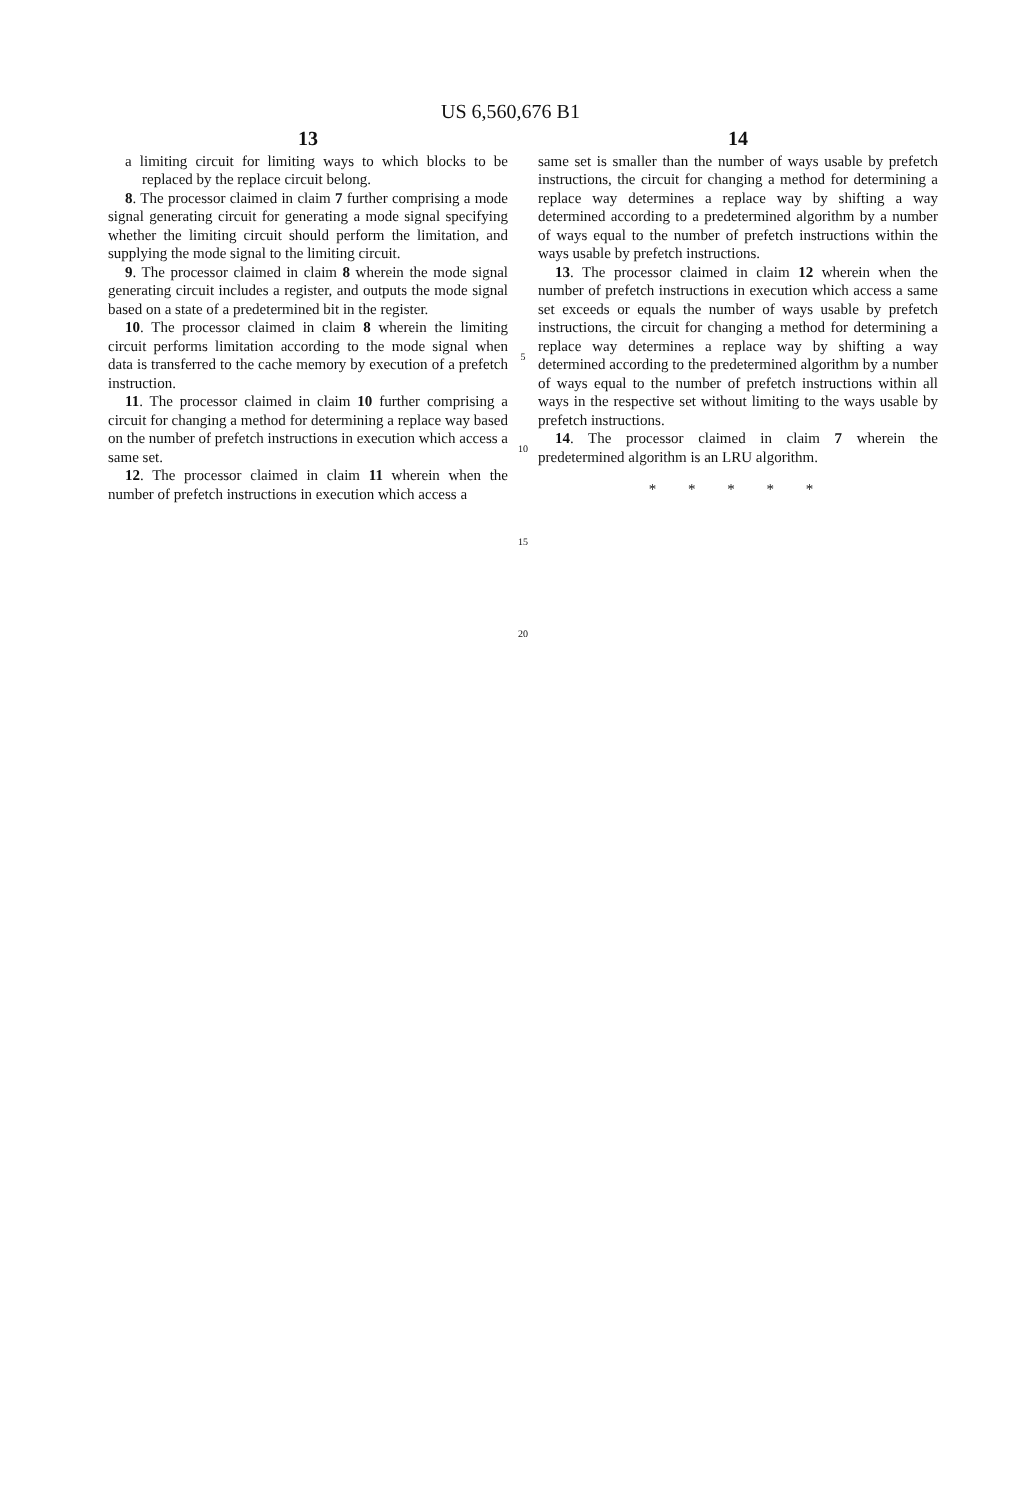US 6,560,676 B1
13
a limiting circuit for limiting ways to which blocks to be replaced by the replace circuit belong.
8. The processor claimed in claim 7 further comprising a mode signal generating circuit for generating a mode signal specifying whether the limiting circuit should perform the limitation, and supplying the mode signal to the limiting circuit.
9. The processor claimed in claim 8 wherein the mode signal generating circuit includes a register, and outputs the mode signal based on a state of a predetermined bit in the register.
10. The processor claimed in claim 8 wherein the limiting circuit performs limitation according to the mode signal when data is transferred to the cache memory by execution of a prefetch instruction.
11. The processor claimed in claim 10 further comprising a circuit for changing a method for determining a replace way based on the number of prefetch instructions in execution which access a same set.
12. The processor claimed in claim 11 wherein when the number of prefetch instructions in execution which access a
5
10
15
20
14
same set is smaller than the number of ways usable by prefetch instructions, the circuit for changing a method for determining a replace way determines a replace way by shifting a way determined according to a predetermined algorithm by a number of ways equal to the number of prefetch instructions within the ways usable by prefetch instructions.
13. The processor claimed in claim 12 wherein when the number of prefetch instructions in execution which access a same set exceeds or equals the number of ways usable by prefetch instructions, the circuit for changing a method for determining a replace way determines a replace way by shifting a way determined according to the predetermined algorithm by a number of ways equal to the number of prefetch instructions within all ways in the respective set without limiting to the ways usable by prefetch instructions.
14. The processor claimed in claim 7 wherein the predetermined algorithm is an LRU algorithm.
* * * * *